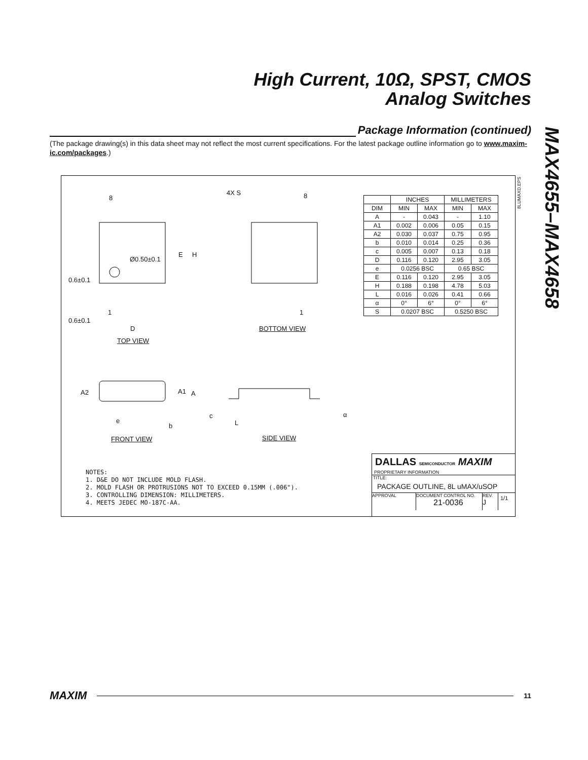High Current, 10Ω, SPST, CMOS
Analog Switches
MAX4655–MAX4658
Package Information (continued)
(The package drawing(s) in this data sheet may not reflect the most current specifications. For the latest package outline information go to www.maxim-ic.com/packages.)
8 8 4X S
Ø0.50±0.1
E H
0.6±0.1
1 1
0.6±0.1
D BOTTOM VIEW
TOP VIEW
A2 A1 A
c
e
b L
α
FRONT VIEW SIDE VIEW
8LUMAXD.EPS
| | INCHES | | MILLIMETERS | |
| --- | --- | --- | --- | --- |
| DIM | MIN | MAX | MIN | MAX |
| A | - | 0.043 | - | 1.10 |
| A1 | 0.002 | 0.006 | 0.05 | 0.15 |
| A2 | 0.030 | 0.037 | 0.75 | 0.95 |
| b | 0.010 | 0.014 | 0.25 | 0.36 |
| c | 0.005 | 0.007 | 0.13 | 0.18 |
| D | 0.116 | 0.120 | 2.95 | 3.05 |
| e | 0.0256 BSC | | 0.65 BSC | |
| E | 0.116 | 0.120 | 2.95 | 3.05 |
| H | 0.188 | 0.198 | 4.78 | 5.03 |
| L | 0.016 | 0.026 | 0.41 | 0.66 |
| α | 0° | 6° | 0° | 6° |
| S | 0.0207 BSC | | 0.5250 BSC | |
NOTES:
1. D&E DO NOT INCLUDE MOLD FLASH.
2. MOLD FLASH OR PROTRUSIONS NOT TO EXCEED 0.15MM (.006").
3. CONTROLLING DIMENSION: MILLIMETERS.
4. MEETS JEDEC MO-187C-AA.
DALLAS SEMICONDUCTOR MAXIM
PROPRIETARY INFORMATION
TITLE:
PACKAGE OUTLINE, 8L uMAX/uSOP
APPROVAL DOCUMENT CONTROL NO.
21-0036
REV.
J
1/1
MAXIM
11